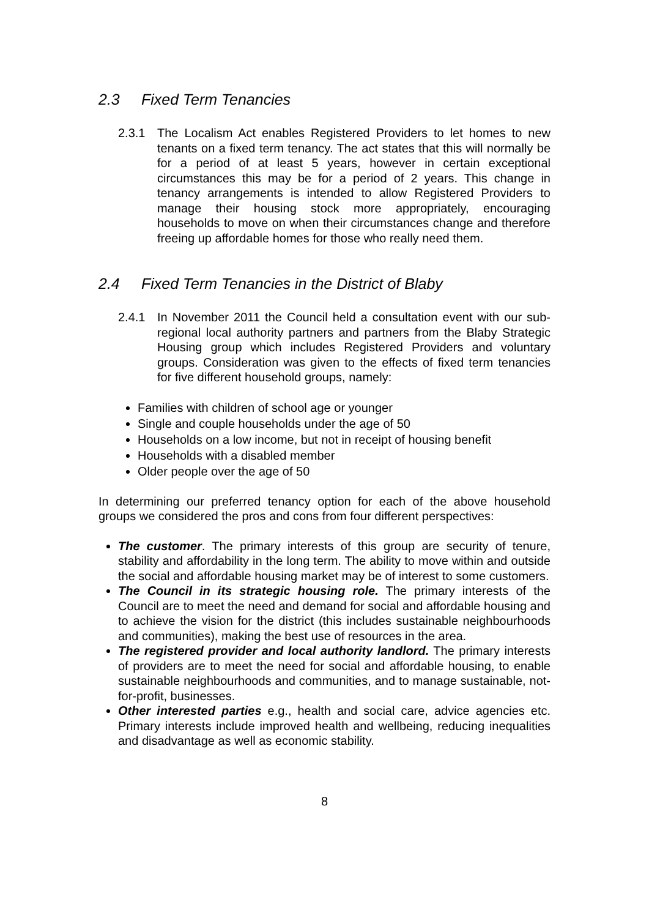2.3 Fixed Term Tenancies
2.3.1 The Localism Act enables Registered Providers to let homes to new tenants on a fixed term tenancy. The act states that this will normally be for a period of at least 5 years, however in certain exceptional circumstances this may be for a period of 2 years. This change in tenancy arrangements is intended to allow Registered Providers to manage their housing stock more appropriately, encouraging households to move on when their circumstances change and therefore freeing up affordable homes for those who really need them.
2.4 Fixed Term Tenancies in the District of Blaby
2.4.1 In November 2011 the Council held a consultation event with our sub-regional local authority partners and partners from the Blaby Strategic Housing group which includes Registered Providers and voluntary groups. Consideration was given to the effects of fixed term tenancies for five different household groups, namely:
Families with children of school age or younger
Single and couple households under the age of 50
Households on a low income, but not in receipt of housing benefit
Households with a disabled member
Older people over the age of 50
In determining our preferred tenancy option for each of the above household groups we considered the pros and cons from four different perspectives:
The customer. The primary interests of this group are security of tenure, stability and affordability in the long term. The ability to move within and outside the social and affordable housing market may be of interest to some customers.
The Council in its strategic housing role. The primary interests of the Council are to meet the need and demand for social and affordable housing and to achieve the vision for the district (this includes sustainable neighbourhoods and communities), making the best use of resources in the area.
The registered provider and local authority landlord. The primary interests of providers are to meet the need for social and affordable housing, to enable sustainable neighbourhoods and communities, and to manage sustainable, not-for-profit, businesses.
Other interested parties e.g., health and social care, advice agencies etc. Primary interests include improved health and wellbeing, reducing inequalities and disadvantage as well as economic stability.
8